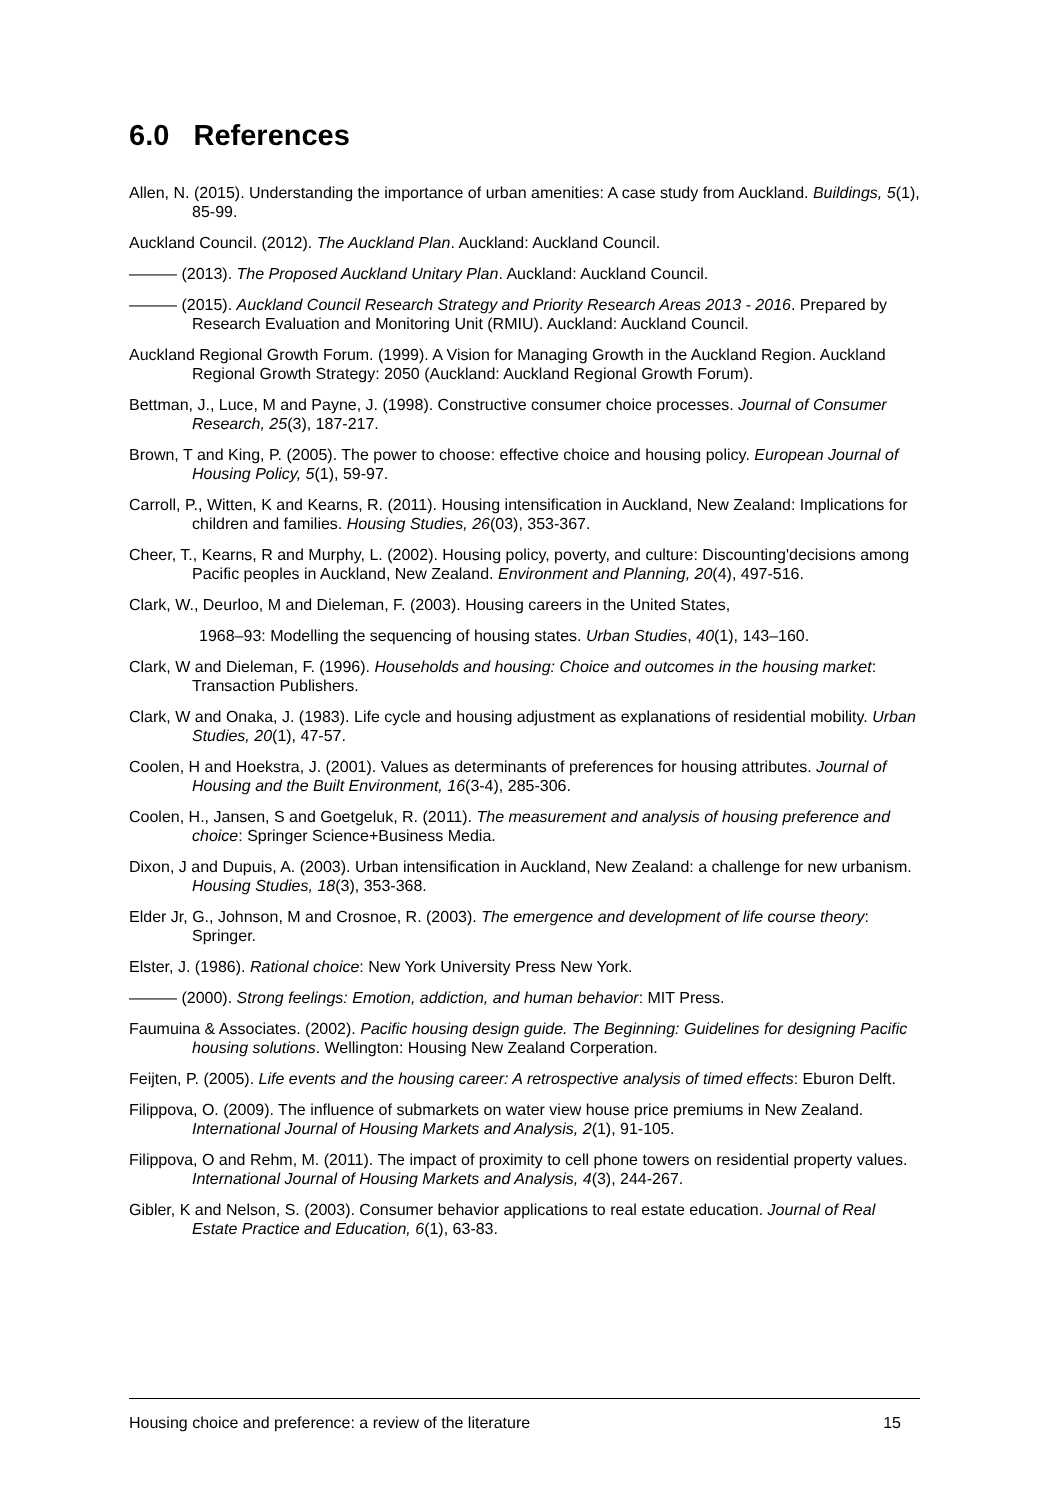6.0 References
Allen, N. (2015). Understanding the importance of urban amenities: A case study from Auckland. Buildings, 5(1), 85-99.
Auckland Council. (2012). The Auckland Plan. Auckland: Auckland Council.
——— (2013). The Proposed Auckland Unitary Plan. Auckland: Auckland Council.
——— (2015). Auckland Council Research Strategy and Priority Research Areas 2013 - 2016. Prepared by Research Evaluation and Monitoring Unit (RMIU). Auckland: Auckland Council.
Auckland Regional Growth Forum. (1999). A Vision for Managing Growth in the Auckland Region. Auckland Regional Growth Strategy: 2050 (Auckland: Auckland Regional Growth Forum).
Bettman, J., Luce, M and Payne, J. (1998). Constructive consumer choice processes. Journal of Consumer Research, 25(3), 187-217.
Brown, T and King, P. (2005). The power to choose: effective choice and housing policy. European Journal of Housing Policy, 5(1), 59-97.
Carroll, P., Witten, K and Kearns, R. (2011). Housing intensification in Auckland, New Zealand: Implications for children and families. Housing Studies, 26(03), 353-367.
Cheer, T., Kearns, R and Murphy, L. (2002). Housing policy, poverty, and culture: Discounting'decisions among Pacific peoples in Auckland, New Zealand. Environment and Planning, 20(4), 497-516.
Clark, W., Deurloo, M and Dieleman, F. (2003). Housing careers in the United States,
1968–93: Modelling the sequencing of housing states. Urban Studies, 40(1), 143–160.
Clark, W and Dieleman, F. (1996). Households and housing: Choice and outcomes in the housing market: Transaction Publishers.
Clark, W and Onaka, J. (1983). Life cycle and housing adjustment as explanations of residential mobility. Urban Studies, 20(1), 47-57.
Coolen, H and Hoekstra, J. (2001). Values as determinants of preferences for housing attributes. Journal of Housing and the Built Environment, 16(3-4), 285-306.
Coolen, H., Jansen, S and Goetgeluk, R. (2011). The measurement and analysis of housing preference and choice: Springer Science+Business Media.
Dixon, J and Dupuis, A. (2003). Urban intensification in Auckland, New Zealand: a challenge for new urbanism. Housing Studies, 18(3), 353-368.
Elder Jr, G., Johnson, M and Crosnoe, R. (2003). The emergence and development of life course theory: Springer.
Elster, J. (1986). Rational choice: New York University Press New York.
——— (2000). Strong feelings: Emotion, addiction, and human behavior: MIT Press.
Faumuina & Associates. (2002). Pacific housing design guide. The Beginning: Guidelines for designing Pacific housing solutions. Wellington: Housing New Zealand Corperation.
Feijten, P. (2005). Life events and the housing career: A retrospective analysis of timed effects: Eburon Delft.
Filippova, O. (2009). The influence of submarkets on water view house price premiums in New Zealand. International Journal of Housing Markets and Analysis, 2(1), 91-105.
Filippova, O and Rehm, M. (2011). The impact of proximity to cell phone towers on residential property values. International Journal of Housing Markets and Analysis, 4(3), 244-267.
Gibler, K and Nelson, S. (2003). Consumer behavior applications to real estate education. Journal of Real Estate Practice and Education, 6(1), 63-83.
Housing choice and preference: a review of the literature 15